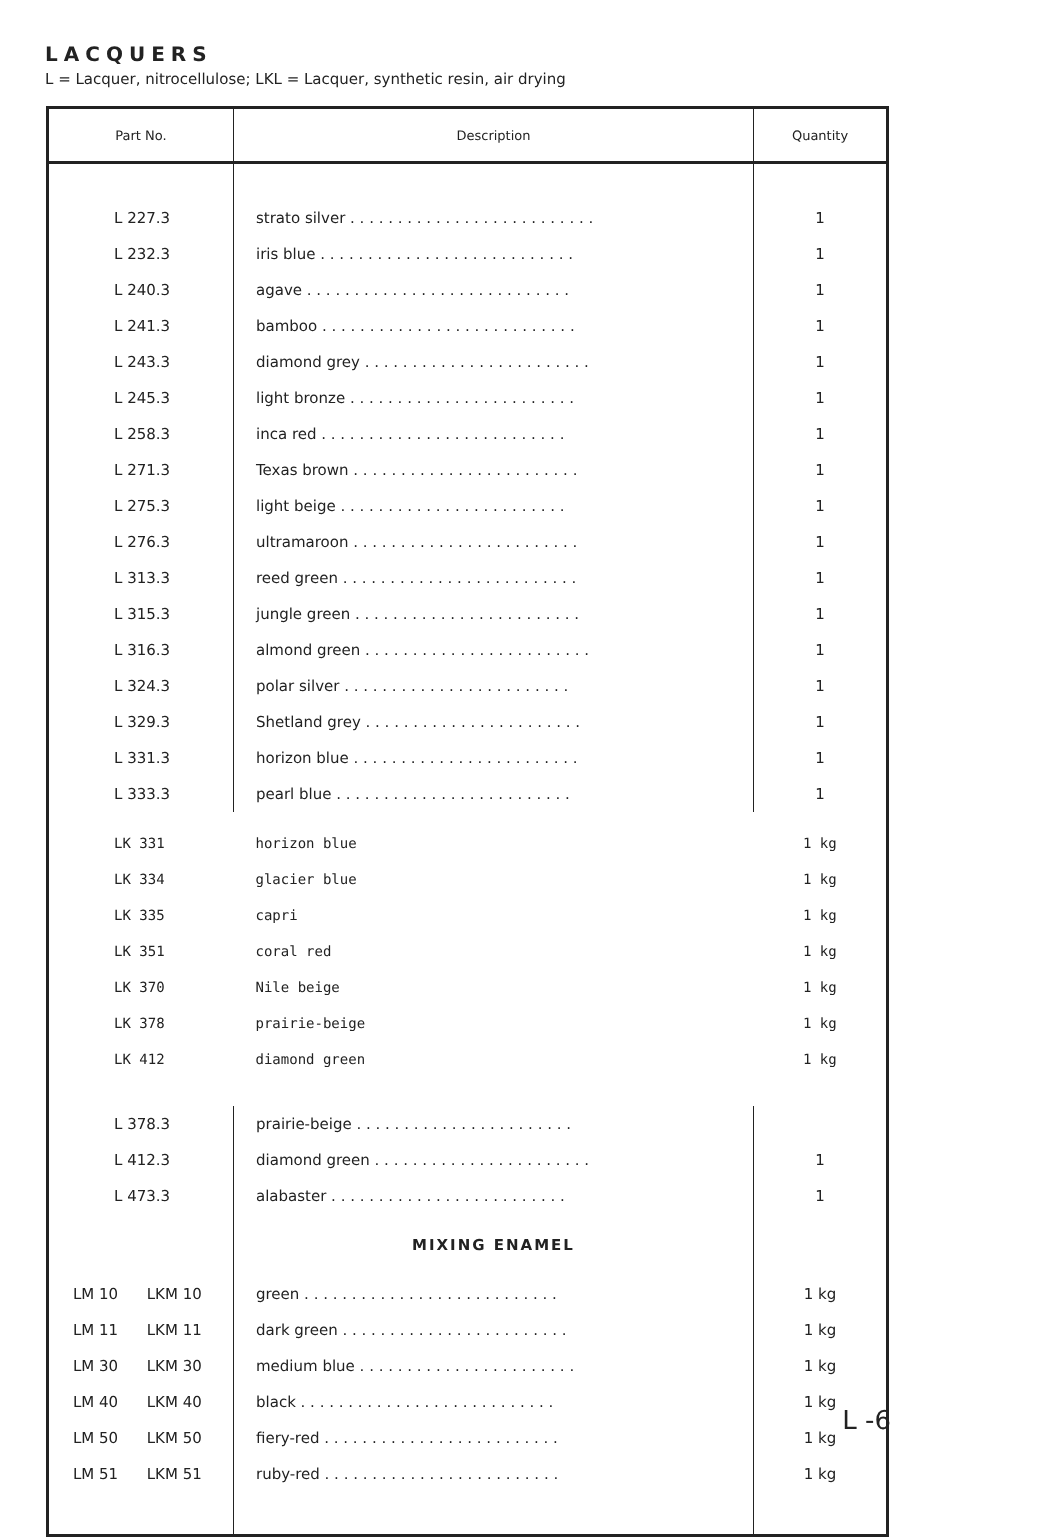LACQUERS
L = Lacquer, nitrocellulose; LKL = Lacquer, synthetic resin, air drying
| Part No. | Description | Quantity |
| --- | --- | --- |
| L 227.3 | strato silver . . . . . . . . . . . . . . . . . . . . . . . . . . | 1 |
| L 232.3 | iris blue . . . . . . . . . . . . . . . . . . . . . . . . . . . | 1 |
| L 240.3 | agave . . . . . . . . . . . . . . . . . . . . . . . . . . . . | 1 |
| L 241.3 | bamboo . . . . . . . . . . . . . . . . . . . . . . . . . . . | 1 |
| L 243.3 | diamond grey . . . . . . . . . . . . . . . . . . . . . . . . | 1 |
| L 245.3 | light bronze . . . . . . . . . . . . . . . . . . . . . . . . | 1 |
| L 258.3 | inca red . . . . . . . . . . . . . . . . . . . . . . . . . . | 1 |
| L 271.3 | Texas brown . . . . . . . . . . . . . . . . . . . . . . . . | 1 |
| L 275.3 | light beige . . . . . . . . . . . . . . . . . . . . . . . . | 1 |
| L 276.3 | ultramaroon . . . . . . . . . . . . . . . . . . . . . . . . | 1 |
| L 313.3 | reed green . . . . . . . . . . . . . . . . . . . . . . . . . | 1 |
| L 315.3 | jungle green . . . . . . . . . . . . . . . . . . . . . . . . | 1 |
| L 316.3 | almond green . . . . . . . . . . . . . . . . . . . . . . . . | 1 |
| L 324.3 | polar silver . . . . . . . . . . . . . . . . . . . . . . . . | 1 |
| L 329.3 | Shetland grey . . . . . . . . . . . . . . . . . . . . . . . | 1 |
| L 331.3 | horizon blue . . . . . . . . . . . . . . . . . . . . . . . . | 1 |
| L 333.3 | pearl blue . . . . . . . . . . . . . . . . . . . . . . . . . | 1 |
| LK 331 | horizon blue | 1 kg |
| LK 334 | glacier blue | 1 kg |
| LK 335 | capri | 1 kg |
| LK 351 | coral red | 1 kg |
| LK 370 | Nile beige | 1 kg |
| LK 378 | prairie-beige | 1 kg |
| LK 412 | diamond green | 1 kg |
| L 378.3 | prairie-beige . . . . . . . . . . . . . . . . . . . . . . . | |
| L 412.3 | diamond green . . . . . . . . . . . . . . . . . . . . . . . | 1 |
| L 473.3 | alabaster . . . . . . . . . . . . . . . . . . . . . . . . . | 1 |
| | MIXING ENAMEL | |
| LM 10 LKM 10 | green . . . . . . . . . . . . . . . . . . . . . . . . . . . | 1 kg |
| LM 11 LKM 11 | dark green . . . . . . . . . . . . . . . . . . . . . . . . | 1 kg |
| LM 30 LKM 30 | medium blue . . . . . . . . . . . . . . . . . . . . . . . | 1 kg |
| LM 40 LKM 40 | black . . . . . . . . . . . . . . . . . . . . . . . . . . . | 1 kg |
| LM 50 LKM 50 | fiery-red . . . . . . . . . . . . . . . . . . . . . . . . . | 1 kg |
| LM 51 LKM 51 | ruby-red . . . . . . . . . . . . . . . . . . . . . . . . . | 1 kg |
L -6